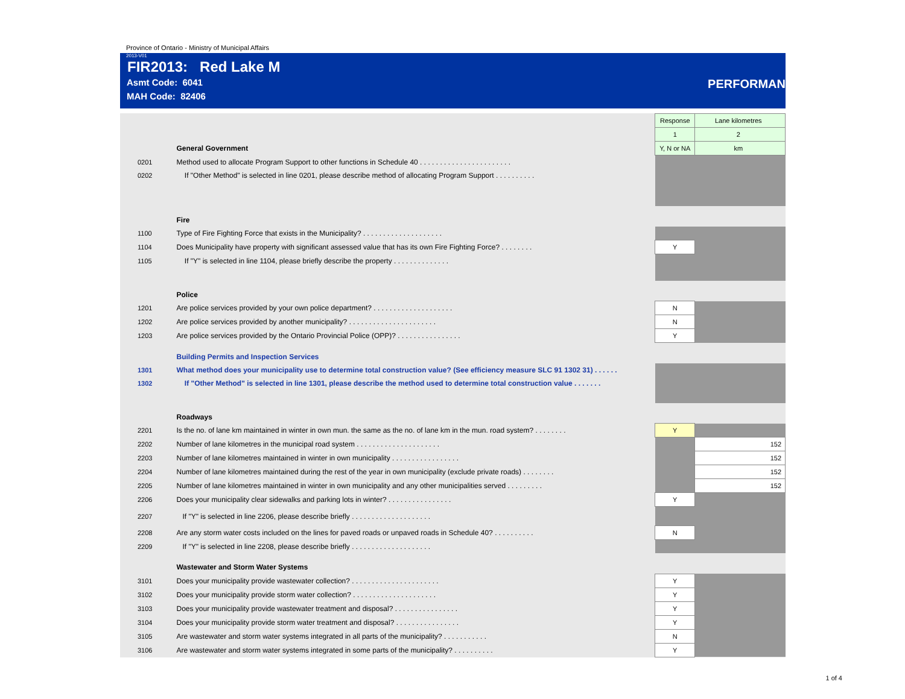Province of Ontario - Ministry of Municipal Affairs
2013-V01
FIR2013: Red Lake M
Asmt Code: 6041
MAH Code: 82406
PERFORMAN
| | | Response | Lane kilometres |
| | | 1 | 2 |
| | General Government | Y, N or NA | km |
| 0201 | Method used to allocate Program Support to other functions in Schedule 40 . . . . . . . . . . . . . . . . . . . . . . . | | |
| 0202 | If "Other Method" is selected in line 0201, please describe method of allocating Program Support . . . . . . . . . . | | |
| | Fire | | |
| 1100 | Type of Fire Fighting Force that exists in the Municipality? . . . . . . . . . . . . . . . . . . . . | | |
| 1104 | Does Municipality have property with significant assessed value that has its own Fire Fighting Force? . . . . . . . . | Y | |
| 1105 | If "Y" is selected in line 1104, please briefly describe the property . . . . . . . . . . . . . . | | |
| | Police | | |
| 1201 | Are police services provided by your own police department? . . . . . . . . . . . . . . . . . . . . | N | |
| 1202 | Are police services provided by another municipality? . . . . . . . . . . . . . . . . . . . . . . | N | |
| 1203 | Are police services provided by the Ontario Provincial Police (OPP)? . . . . . . . . . . . . . . . . | Y | |
| | Building Permits and Inspection Services | | |
| 1301 | What method does your municipality use to determine total construction value? (See efficiency measure SLC 91 1302 31) . . . . . . | | |
| 1302 | If "Other Method" is selected in line 1301, please describe the method used to determine total construction value . . . . . . . | | |
| | Roadways | | |
| 2201 | Is the no. of lane km maintained in winter in own mun. the same as the no. of lane km in the mun. road system? . . . . . . . . | Y | |
| 2202 | Number of lane kilometres in the municipal road system . . . . . . . . . . . . . . . . . . . . . | | 152 |
| 2203 | Number of lane kilometres maintained in winter in own municipality . . . . . . . . . . . . . . . . . | | 152 |
| 2204 | Number of lane kilometres maintained during the rest of the year in own municipality (exclude private roads) . . . . . . . . | | 152 |
| 2205 | Number of lane kilometres maintained in winter in own municipality and any other municipalities served . . . . . . . . . | | 152 |
| 2206 | Does your municipality clear sidewalks and parking lots in winter? . . . . . . . . . . . . . . . . | Y | |
| 2207 | If "Y" is selected in line 2206, please describe briefly . . . . . . . . . . . . . . . . . . . . | | |
| 2208 | Are any storm water costs included on the lines for paved roads or unpaved roads in Schedule 40? . . . . . . . . . . | N | |
| 2209 | If "Y" is selected in line 2208, please describe briefly . . . . . . . . . . . . . . . . . . . . | | |
| | Wastewater and Storm Water Systems | | |
| 3101 | Does your municipality provide wastewater collection? . . . . . . . . . . . . . . . . . . . . . . | Y | |
| 3102 | Does your municipality provide storm water collection? . . . . . . . . . . . . . . . . . . . . . | Y | |
| 3103 | Does your municipality provide wastewater treatment and disposal? . . . . . . . . . . . . . . . . | Y | |
| 3104 | Does your municipality provide storm water treatment and disposal? . . . . . . . . . . . . . . . . | Y | |
| 3105 | Are wastewater and storm water systems integrated in all parts of the municipality? . . . . . . . . . . . | N | |
| 3106 | Are wastewater and storm water systems integrated in some parts of the municipality? . . . . . . . . . . | Y | |
1 of 4